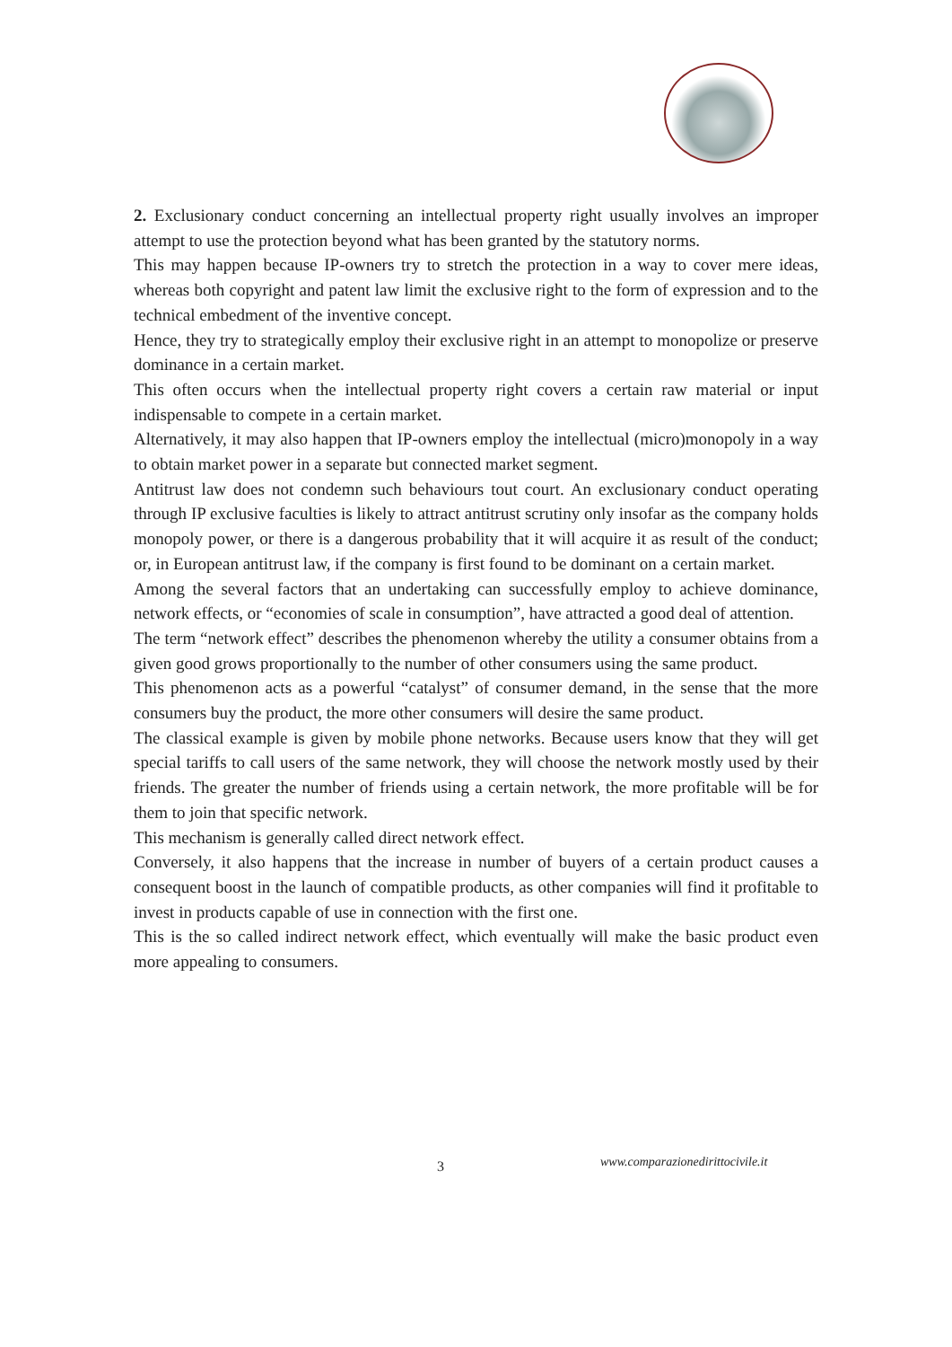2. Exclusionary conduct concerning an intellectual property right usually involves an improper attempt to use the protection beyond what has been granted by the statutory norms.
This may happen because IP-owners try to stretch the protection in a way to cover mere ideas, whereas both copyright and patent law limit the exclusive right to the form of expression and to the technical embedment of the inventive concept.
Hence, they try to strategically employ their exclusive right in an attempt to monopolize or preserve dominance in a certain market.
This often occurs when the intellectual property right covers a certain raw material or input indispensable to compete in a certain market.
Alternatively, it may also happen that IP-owners employ the intellectual (micro)monopoly in a way to obtain market power in a separate but connected market segment.
Antitrust law does not condemn such behaviours tout court. An exclusionary conduct operating through IP exclusive faculties is likely to attract antitrust scrutiny only insofar as the company holds monopoly power, or there is a dangerous probability that it will acquire it as result of the conduct; or, in European antitrust law, if the company is first found to be dominant on a certain market.
Among the several factors that an undertaking can successfully employ to achieve dominance, network effects, or “economies of scale in consumption”, have attracted a good deal of attention.
The term “network effect” describes the phenomenon whereby the utility a consumer obtains from a given good grows proportionally to the number of other consumers using the same product.
This phenomenon acts as a powerful “catalyst” of consumer demand, in the sense that the more consumers buy the product, the more other consumers will desire the same product.
The classical example is given by mobile phone networks. Because users know that they will get special tariffs to call users of the same network, they will choose the network mostly used by their friends. The greater the number of friends using a certain network, the more profitable will be for them to join that specific network.
This mechanism is generally called direct network effect.
Conversely, it also happens that the increase in number of buyers of a certain product causes a consequent boost in the launch of compatible products, as other companies will find it profitable to invest in products capable of use in connection with the first one.
This is the so called indirect network effect, which eventually will make the basic product even more appealing to consumers.
3 www.comparazionedirittocivile.it